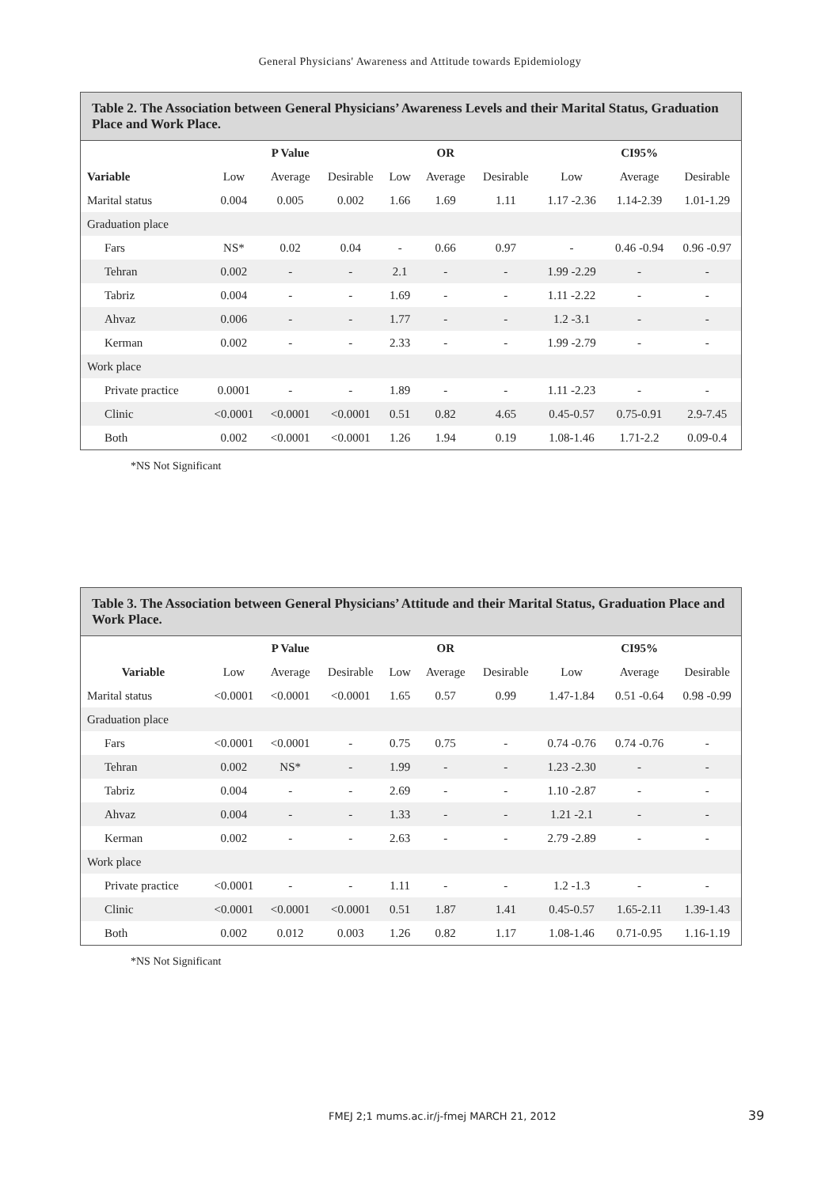General Physicians' Awareness and Attitude towards Epidemiology
Table 2. The Association between General Physicians’ Awareness Levels and their Marital Status, Graduation Place and Work Place.
| | | P Value | | | OR | | | CI95% | |
| --- | --- | --- | --- | --- | --- | --- | --- | --- | --- |
| Variable | Low | Average | Desirable | Low | Average | Desirable | Low | Average | Desirable |
| Marital status | 0.004 | 0.005 | 0.002 | 1.66 | 1.69 | 1.11 | 1.17 -2.36 | 1.14-2.39 | 1.01-1.29 |
| Graduation place | | | | | | | | | |
| Fars | NS* | 0.02 | 0.04 | - | 0.66 | 0.97 | - | 0.46 -0.94 | 0.96 -0.97 |
| Tehran | 0.002 | - | - | 2.1 | - | - | 1.99 -2.29 | - | - |
| Tabriz | 0.004 | - | - | 1.69 | - | - | 1.11 -2.22 | - | - |
| Ahvaz | 0.006 | - | - | 1.77 | - | - | 1.2 -3.1 | - | - |
| Kerman | 0.002 | - | - | 2.33 | - | - | 1.99 -2.79 | - | - |
| Work place | | | | | | | | | |
| Private practice | 0.0001 | - | - | 1.89 | - | - | 1.11 -2.23 | - | - |
| Clinic | <0.0001 | <0.0001 | <0.0001 | 0.51 | 0.82 | 4.65 | 0.45-0.57 | 0.75-0.91 | 2.9-7.45 |
| Both | 0.002 | <0.0001 | <0.0001 | 1.26 | 1.94 | 0.19 | 1.08-1.46 | 1.71-2.2 | 0.09-0.4 |
*NS Not Significant
Table 3. The Association between General Physicians’ Attitude and their Marital Status, Graduation Place and Work Place.
| | | P Value | | | OR | | | CI95% | |
| --- | --- | --- | --- | --- | --- | --- | --- | --- | --- |
| Variable | Low | Average | Desirable | Low | Average | Desirable | Low | Average | Desirable |
| Marital status | <0.0001 | <0.0001 | <0.0001 | 1.65 | 0.57 | 0.99 | 1.47-1.84 | 0.51 -0.64 | 0.98 -0.99 |
| Graduation place | | | | | | | | | |
| Fars | <0.0001 | <0.0001 | - | 0.75 | 0.75 | - | 0.74 -0.76 | 0.74 -0.76 | - |
| Tehran | 0.002 | NS* | - | 1.99 | - | - | 1.23 -2.30 | - | - |
| Tabriz | 0.004 | - | - | 2.69 | - | - | 1.10 -2.87 | - | - |
| Ahvaz | 0.004 | - | - | 1.33 | - | - | 1.21 -2.1 | - | - |
| Kerman | 0.002 | - | - | 2.63 | - | - | 2.79 -2.89 | - | - |
| Work place | | | | | | | | | |
| Private practice | <0.0001 | - | - | 1.11 | - | - | 1.2 -1.3 | - | - |
| Clinic | <0.0001 | <0.0001 | <0.0001 | 0.51 | 1.87 | 1.41 | 0.45-0.57 | 1.65-2.11 | 1.39-1.43 |
| Both | 0.002 | 0.012 | 0.003 | 1.26 | 0.82 | 1.17 | 1.08-1.46 | 0.71-0.95 | 1.16-1.19 |
*NS Not Significant
FMEJ 2;1 mums.ac.ir/j-fmej MARCH 21, 2012
39